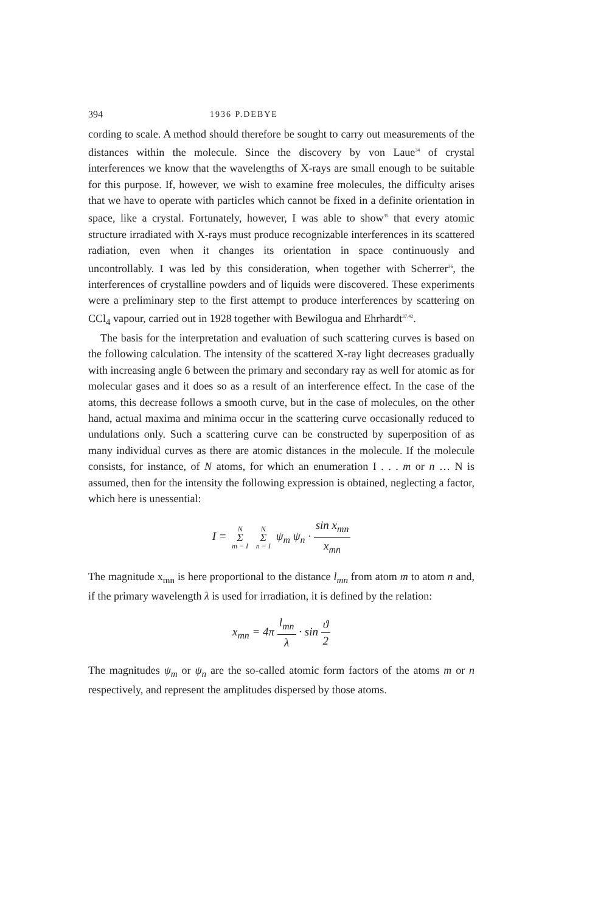394 1936 P.DEBYE
cording to scale. A method should therefore be sought to carry out measurements of the distances within the molecule. Since the discovery by von Laue<sup>34</sup> of crystal interferences we know that the wavelengths of X-rays are small enough to be suitable for this purpose. If, however, we wish to examine free molecules, the difficulty arises that we have to operate with particles which cannot be fixed in a definite orientation in space, like a crystal. Fortunately, however, I was able to show<sup>35</sup> that every atomic structure irradiated with X-rays must produce recognizable interferences in its scattered radiation, even when it changes its orientation in space continuously and uncontrollably. I was led by this consideration, when together with Scherrer<sup>36</sup>, the interferences of crystalline powders and of liquids were discovered. These experiments were a preliminary step to the first attempt to produce interferences by scattering on CCl<sub>4</sub> vapour, carried out in 1928 together with Bewilogua and Ehrhardt<sup>37,42</sup>.
The basis for the interpretation and evaluation of such scattering curves is based on the following calculation. The intensity of the scattered X-ray light decreases gradually with increasing angle 6 between the primary and secondary ray as well for atomic as for molecular gases and it does so as a result of an interference effect. In the case of the atoms, this decrease follows a smooth curve, but in the case of molecules, on the other hand, actual maxima and minima occur in the scattering curve occasionally reduced to undulations only. Such a scattering curve can be constructed by superposition of as many individual curves as there are atomic distances in the molecule. If the molecule consists, for instance, of N atoms, for which an enumeration I . . . m or n … N is assumed, then for the intensity the following expression is obtained, neglecting a factor, which here is unessential:
I = N Σ m = I N Σ n = I ψ<sub>m</sub> ψ<sub>n</sub> · sin x<sub>mn</sub> x<sub>mn</sub>
The magnitude x<sub>mn</sub> is here proportional to the distance l<sub>mn</sub> from atom m to atom n and, if the primary wavelength λ is used for irradiation, it is defined by the relation:
x<sub>mn</sub> = 4π l<sub>mn</sub> λ · sin ϑ 2
The magnitudes ψ<sub>m</sub> or ψ<sub>n</sub> are the so-called atomic form factors of the atoms m or n respectively, and represent the amplitudes dispersed by those atoms.